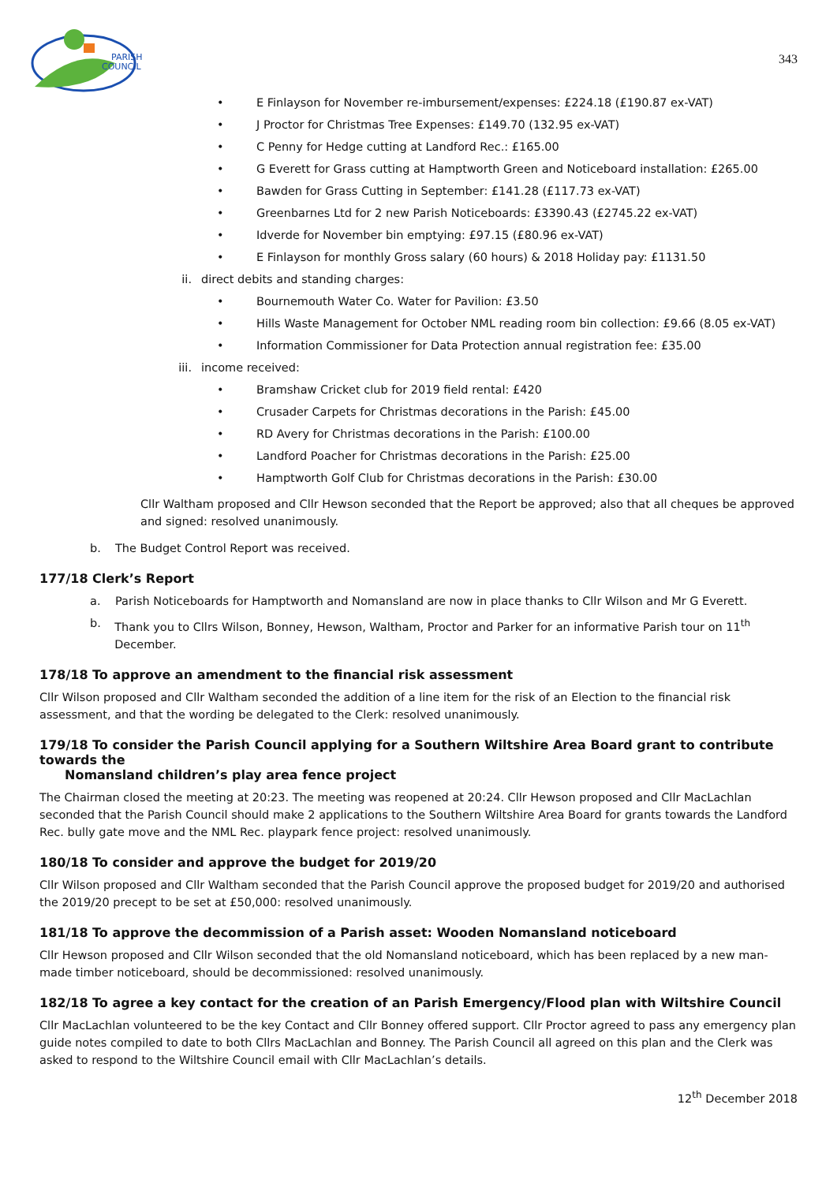PARISH
COUNCIL
343
• E Finlayson for November re-imbursement/expenses: £224.18 (£190.87 ex-VAT)
• J Proctor for Christmas Tree Expenses: £149.70 (132.95 ex-VAT)
• C Penny for Hedge cutting at Landford Rec.: £165.00
• G Everett for Grass cutting at Hamptworth Green and Noticeboard installation: £265.00
• Bawden for Grass Cutting in September: £141.28 (£117.73 ex-VAT)
• Greenbarnes Ltd for 2 new Parish Noticeboards: £3390.43 (£2745.22 ex-VAT)
• Idverde for November bin emptying: £97.15 (£80.96 ex-VAT)
• E Finlayson for monthly Gross salary (60 hours) & 2018 Holiday pay: £1131.50
ii. direct debits and standing charges:
• Bournemouth Water Co. Water for Pavilion: £3.50
• Hills Waste Management for October NML reading room bin collection: £9.66 (8.05 ex-VAT)
• Information Commissioner for Data Protection annual registration fee: £35.00
iii. income received:
• Bramshaw Cricket club for 2019 field rental: £420
• Crusader Carpets for Christmas decorations in the Parish: £45.00
• RD Avery for Christmas decorations in the Parish: £100.00
• Landford Poacher for Christmas decorations in the Parish: £25.00
• Hamptworth Golf Club for Christmas decorations in the Parish: £30.00
Cllr Waltham proposed and Cllr Hewson seconded that the Report be approved; also that all cheques be approved and signed: resolved unanimously.
b. The Budget Control Report was received.
177/18 Clerk’s Report
a. Parish Noticeboards for Hamptworth and Nomansland are now in place thanks to Cllr Wilson and Mr G Everett.
b. Thank you to Cllrs Wilson, Bonney, Hewson, Waltham, Proctor and Parker for an informative Parish tour on 11<sup>th</sup> December.
178/18 To approve an amendment to the financial risk assessment
Cllr Wilson proposed and Cllr Waltham seconded the addition of a line item for the risk of an Election to the financial risk assessment, and that the wording be delegated to the Clerk: resolved unanimously.
179/18 To consider the Parish Council applying for a Southern Wiltshire Area Board grant to contribute towards the
Nomansland children’s play area fence project
The Chairman closed the meeting at 20:23. The meeting was reopened at 20:24. Cllr Hewson proposed and Cllr MacLachlan seconded that the Parish Council should make 2 applications to the Southern Wiltshire Area Board for grants towards the Landford Rec. bully gate move and the NML Rec. playpark fence project: resolved unanimously.
180/18 To consider and approve the budget for 2019/20
Cllr Wilson proposed and Cllr Waltham seconded that the Parish Council approve the proposed budget for 2019/20 and authorised the 2019/20 precept to be set at £50,000: resolved unanimously.
181/18 To approve the decommission of a Parish asset: Wooden Nomansland noticeboard
Cllr Hewson proposed and Cllr Wilson seconded that the old Nomansland noticeboard, which has been replaced by a new man-made timber noticeboard, should be decommissioned: resolved unanimously.
182/18 To agree a key contact for the creation of an Parish Emergency/Flood plan with Wiltshire Council
Cllr MacLachlan volunteered to be the key Contact and Cllr Bonney offered support. Cllr Proctor agreed to pass any emergency plan guide notes compiled to date to both Cllrs MacLachlan and Bonney. The Parish Council all agreed on this plan and the Clerk was asked to respond to the Wiltshire Council email with Cllr MacLachlan’s details.
12<sup>th</sup> December 2018